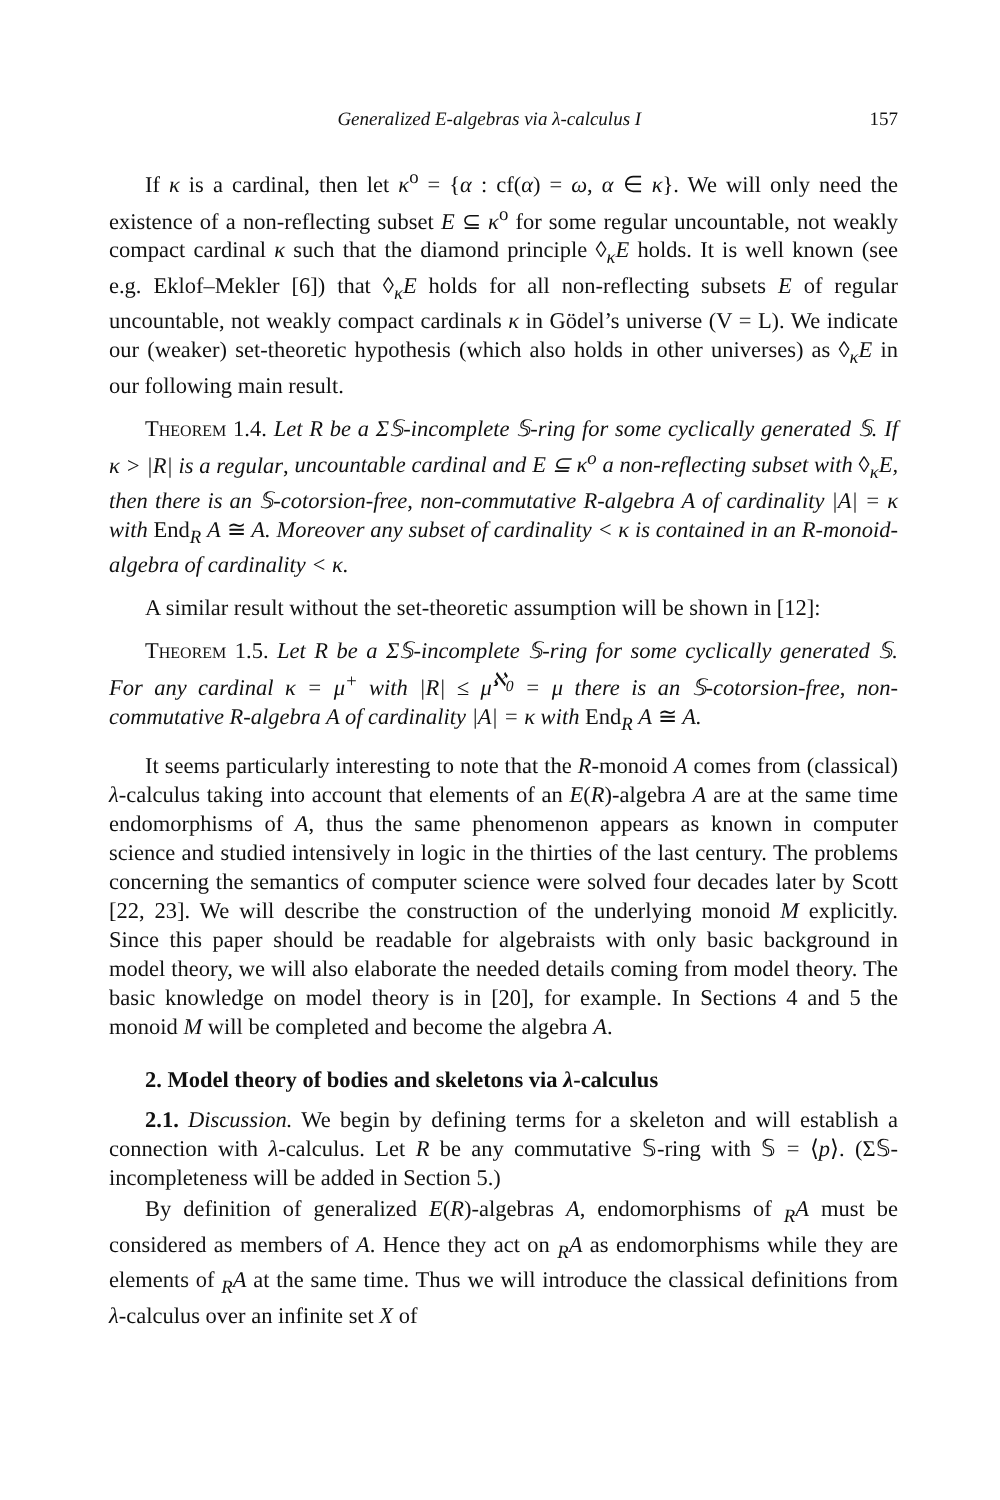Generalized E-algebras via λ-calculus I 157
If κ is a cardinal, then let κ<sup>o</sup> = {α : cf(α) = ω, α ∈ κ}. We will only need the existence of a non-reflecting subset E ⊆ κ<sup>o</sup> for some regular uncountable, not weakly compact cardinal κ such that the diamond principle ◊<sub>κ</sub>E holds. It is well known (see e.g. Eklof–Mekler [6]) that ◊<sub>κ</sub>E holds for all non-reflecting subsets E of regular uncountable, not weakly compact cardinals κ in Gödel’s universe (V = L). We indicate our (weaker) set-theoretic hypothesis (which also holds in other universes) as ◊<sub>κ</sub>E in our following main result.
Theorem 1.4. Let R be a Σ𝕊-incomplete 𝕊-ring for some cyclically generated 𝕊. If κ > |R| is a regular, uncountable cardinal and E ⊆ κ<sup>o</sup> a non-reflecting subset with ◊<sub>κ</sub>E, then there is an 𝕊-cotorsion-free, non-commutative R-algebra A of cardinality |A| = κ with End<sub>R</sub> A ≅ A. Moreover any subset of cardinality < κ is contained in an R-monoid-algebra of cardinality < κ.
A similar result without the set-theoretic assumption will be shown in [12]:
Theorem 1.5. Let R be a Σ𝕊-incomplete 𝕊-ring for some cyclically generated 𝕊. For any cardinal κ = μ<sup>+</sup> with |R| ≤ μ<sup>ℵ<sub>0</sub></sup> = μ there is an 𝕊-cotorsion-free, non-commutative R-algebra A of cardinality |A| = κ with End<sub>R</sub> A ≅ A.
It seems particularly interesting to note that the R-monoid A comes from (classical) λ-calculus taking into account that elements of an E(R)-algebra A are at the same time endomorphisms of A, thus the same phenomenon appears as known in computer science and studied intensively in logic in the thirties of the last century. The problems concerning the semantics of computer science were solved four decades later by Scott [22, 23]. We will describe the construction of the underlying monoid M explicitly. Since this paper should be readable for algebraists with only basic background in model theory, we will also elaborate the needed details coming from model theory. The basic knowledge on model theory is in [20], for example. In Sections 4 and 5 the monoid M will be completed and become the algebra A.
2. Model theory of bodies and skeletons via λ-calculus
2.1. Discussion. We begin by defining terms for a skeleton and will establish a connection with λ-calculus. Let R be any commutative 𝕊-ring with 𝕊 = ⟨p⟩. (Σ𝕊-incompleteness will be added in Section 5.)
By definition of generalized E(R)-algebras A, endomorphisms of <sub>R</sub>A must be considered as members of A. Hence they act on <sub>R</sub>A as endomorphisms while they are elements of <sub>R</sub>A at the same time. Thus we will introduce the classical definitions from λ-calculus over an infinite set X of